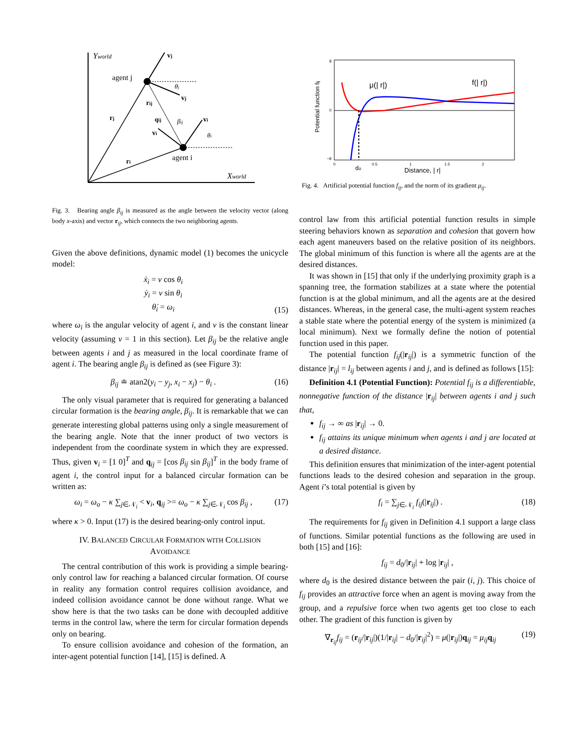Yworld
Xworld
agent j
agent i
vj
vj
vi
vi
rij
qij
rj
ri
βij
θi
θj
Fig. 3. Bearing angle β<sub>ij</sub> is measured as the angle between the velocity vector (along body x-axis) and vector r<sub>ij</sub>, which connects the two neighboring agents.
Given the above definitions, dynamic model (1) becomes the unicycle model:
ẋ<sub>i</sub> = v cos θ<sub>i</sub>
ẏ<sub>i</sub> = v sin θ<sub>i</sub>
θ̇<sub>i</sub> = ω<sub>i</sub> (15)
where ω<sub>i</sub> is the angular velocity of agent i, and v is the constant linear velocity (assuming v = 1 in this section). Let β<sub>ij</sub> be the relative angle between agents i and j as measured in the local coordinate frame of agent i. The bearing angle β<sub>ij</sub> is defined as (see Figure 3):
β<sub>ij</sub> ≐ atan2(y<sub>i</sub> − y<sub>j</sub>, x<sub>i</sub> − x<sub>j</sub>) − θ<sub>i</sub> . (16)
The only visual parameter that is required for generating a balanced circular formation is the bearing angle, β<sub>ij</sub>. It is remarkable that we can generate interesting global patterns using only a single measurement of the bearing angle. Note that the inner product of two vectors is independent from the coordinate system in which they are expressed. Thus, given v<sub>i</sub> = [1 0]<sup>T</sup> and q<sub>ij</sub> = [cos β<sub>ij</sub> sin β<sub>ij</sub>]<sup>T</sup> in the body frame of agent i, the control input for a balanced circular formation can be written as:
ω<sub>i</sub> = ω<sub>o</sub> − κ ∑<sub>j∈𝒩<sub>i</sub></sub> < v<sub>i</sub>, q<sub>ij</sub> >= ω<sub>o</sub> − κ ∑<sub>j∈𝒩<sub>i</sub></sub> cos β<sub>ij</sub> , (17)
where κ > 0. Input (17) is the desired bearing-only control input.
IV. BALANCED CIRCULAR FORMATION WITH COLLISION
AVOIDANCE
The central contribution of this work is providing a simple bearing-only control law for reaching a balanced circular formation. Of course in reality any formation control requires collision avoidance, and indeed collision avoidance cannot be done without range. What we show here is that the two tasks can be done with decoupled additive terms in the control law, where the term for circular formation depends only on bearing.
To ensure collision avoidance and cohesion of the formation, an inter-agent potential function [14], [15] is defined. A
μ(| r|)
f(| r|)
8
0
−8
0
0.5
1
1.5
2
do
Distance, | r|
Potential function fij
Fig. 4. Artificial potential function f<sub>ij</sub>, and the norm of its gradient μ<sub>ij</sub>.
control law from this artificial potential function results in simple steering behaviors known as separation and cohesion that govern how each agent maneuvers based on the relative position of its neighbors. The global minimum of this function is where all the agents are at the desired distances.
It was shown in [15] that only if the underlying proximity graph is a spanning tree, the formation stabilizes at a state where the potential function is at the global minimum, and all the agents are at the desired distances. Whereas, in the general case, the multi-agent system reaches a stable state where the potential energy of the system is minimized (a local minimum). Next we formally define the notion of potential function used in this paper.
The potential function f<sub>ij</sub>(|r<sub>ij</sub>|) is a symmetric function of the distance |r<sub>ij</sub>| = l<sub>ij</sub> between agents i and j, and is defined as follows [15]:
Definition 4.1 (Potential Function): Potential f<sub>ij</sub> is a differentiable, nonnegative function of the distance |r<sub>ij</sub>| between agents i and j such that,
f<sub>ij</sub> → ∞ as |r<sub>ij</sub>| → 0.
f<sub>ij</sub> attains its unique minimum when agents i and j are located at a desired distance.
This definition ensures that minimization of the inter-agent potential functions leads to the desired cohesion and separation in the group. Agent i’s total potential is given by
f<sub>i</sub> = ∑<sub>j∈𝒩<sub>i</sub></sub> f<sub>ij</sub>(|r<sub>ij</sub>|) . (18)
The requirements for f<sub>ij</sub> given in Definition 4.1 support a large class of functions. Similar potential functions as the following are used in both [15] and [16]:
f<sub>ij</sub> = d<sub>0</sub>/|r<sub>ij</sub>| + log |r<sub>ij</sub>| ,
where d<sub>0</sub> is the desired distance between the pair (i, j). This choice of f<sub>ij</sub> provides an attractive force when an agent is moving away from the group, and a repulsive force when two agents get too close to each other. The gradient of this function is given by
∇<sub>r<sub>ij</sub></sub>f<sub>ij</sub> = (r<sub>ij</sub>/|r<sub>ij</sub>|)(1/|r<sub>ij</sub>| − d<sub>0</sub>/|r<sub>ij</sub>|<sup>2</sup>) = μ(|r<sub>ij</sub>|)q<sub>ij</sub> = μ<sub>ij</sub> q<sub>ij</sub> (19)